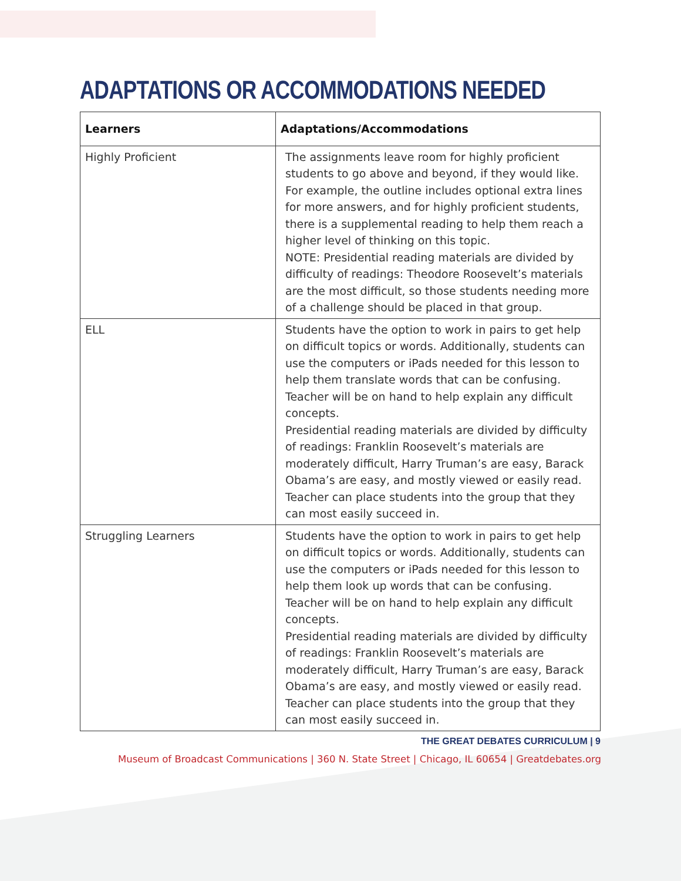ADAPTATIONS OR ACCOMMODATIONS NEEDED
| Learners | Adaptations/Accommodations |
| --- | --- |
| Highly Proficient | The assignments leave room for highly proficient students to go above and beyond, if they would like. For example, the outline includes optional extra lines for more answers, and for highly proficient students, there is a supplemental reading to help them reach a higher level of thinking on this topic. NOTE: Presidential reading materials are divided by difficulty of readings: Theodore Roosevelt’s materials are the most difficult, so those students needing more of a challenge should be placed in that group. |
| ELL | Students have the option to work in pairs to get help on difficult topics or words. Additionally, students can use the computers or iPads needed for this lesson to help them translate words that can be confusing. Teacher will be on hand to help explain any difficult concepts. Presidential reading materials are divided by difficulty of readings: Franklin Roosevelt’s materials are moderately difficult, Harry Truman’s are easy, Barack Obama’s are easy, and mostly viewed or easily read. Teacher can place students into the group that they can most easily succeed in. |
| Struggling Learners | Students have the option to work in pairs to get help on difficult topics or words. Additionally, students can use the computers or iPads needed for this lesson to help them look up words that can be confusing. Teacher will be on hand to help explain any difficult concepts. Presidential reading materials are divided by difficulty of readings: Franklin Roosevelt’s materials are moderately difficult, Harry Truman’s are easy, Barack Obama’s are easy, and mostly viewed or easily read. Teacher can place students into the group that they can most easily succeed in. |
THE GREAT DEBATES CURRICULUM | 9
Museum of Broadcast Communications | 360 N. State Street | Chicago, IL 60654 | Greatdebates.org